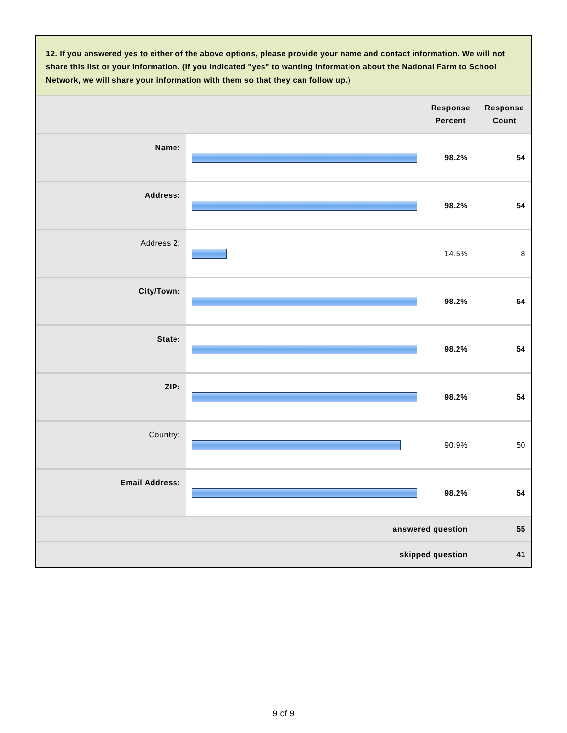12. If you answered yes to either of the above options, please provide your name and contact information. We will not share this list or your information. (If you indicated "yes" to wanting information about the National Farm to School Network, we will share your information with them so that they can follow up.)
| | | Response Percent | Response Count |
| --- | --- | --- | --- |
| Name: | | 98.2% | 54 |
| Address: | | 98.2% | 54 |
| Address 2: | | 14.5% | 8 |
| City/Town: | | 98.2% | 54 |
| State: | | 98.2% | 54 |
| ZIP: | | 98.2% | 54 |
| Country: | | 90.9% | 50 |
| Email Address: | | 98.2% | 54 |
| answered question | | | 55 |
| skipped question | | | 41 |
9 of 9